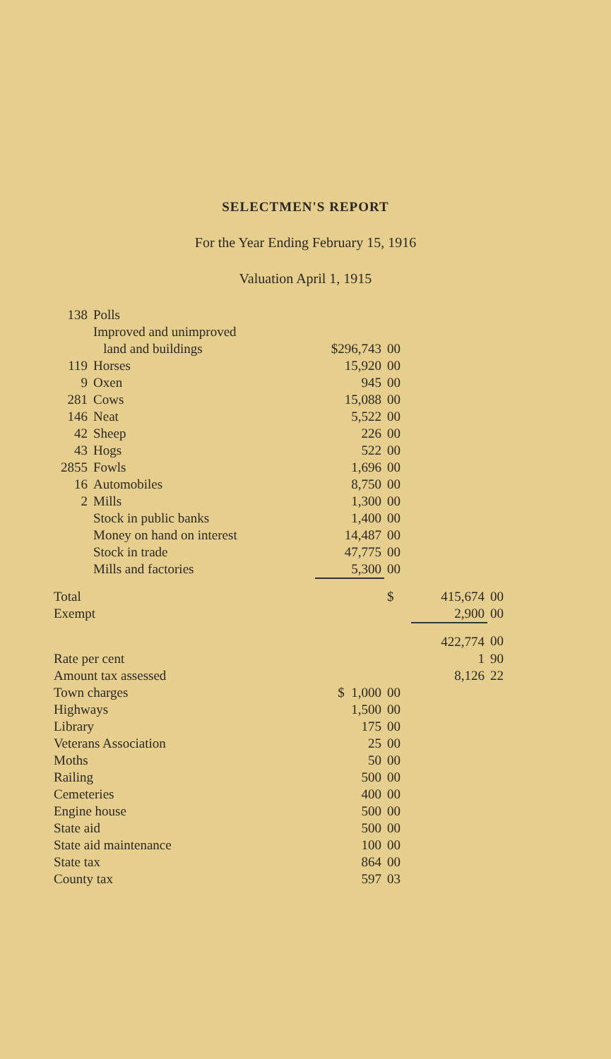SELECTMEN'S REPORT
For the Year Ending February 15, 1916
Valuation April 1, 1915
| 138 | Polls | | | | |
| | Improved and unimproved | | | | |
| | land and buildings | $296,743 | 00 | | |
| 119 | Horses | 15,920 | 00 | | |
| 9 | Oxen | 945 | 00 | | |
| 281 | Cows | 15,088 | 00 | | |
| 146 | Neat | 5,522 | 00 | | |
| 42 | Sheep | 226 | 00 | | |
| 43 | Hogs | 522 | 00 | | |
| 2855 | Fowls | 1,696 | 00 | | |
| 16 | Automobiles | 8,750 | 00 | | |
| 2 | Mills | 1,300 | 00 | | |
| | Stock in public banks | 1,400 | 00 | | |
| | Money on hand on interest | 14,487 | 00 | | |
| | Stock in trade | 47,775 | 00 | | |
| | Mills and factories | 5,300 | 00 | | |
| Total | | | $ | 415,674 | 00 |
| Exempt | | | | 2,900 | 00 |
| | | | | 422,774 | 00 |
| Rate per cent | | | | 1 | 90 |
| Amount tax assessed | | | | 8,126 | 22 |
| Town charges | | $ 1,000 | 00 | | |
| Highways | | 1,500 | 00 | | |
| Library | | 175 | 00 | | |
| Veterans Association | | 25 | 00 | | |
| Moths | | 50 | 00 | | |
| Railing | | 500 | 00 | | |
| Cemeteries | | 400 | 00 | | |
| Engine house | | 500 | 00 | | |
| State aid | | 500 | 00 | | |
| State aid maintenance | | 100 | 00 | | |
| State tax | | 864 | 00 | | |
| County tax | | 597 | 03 | | |